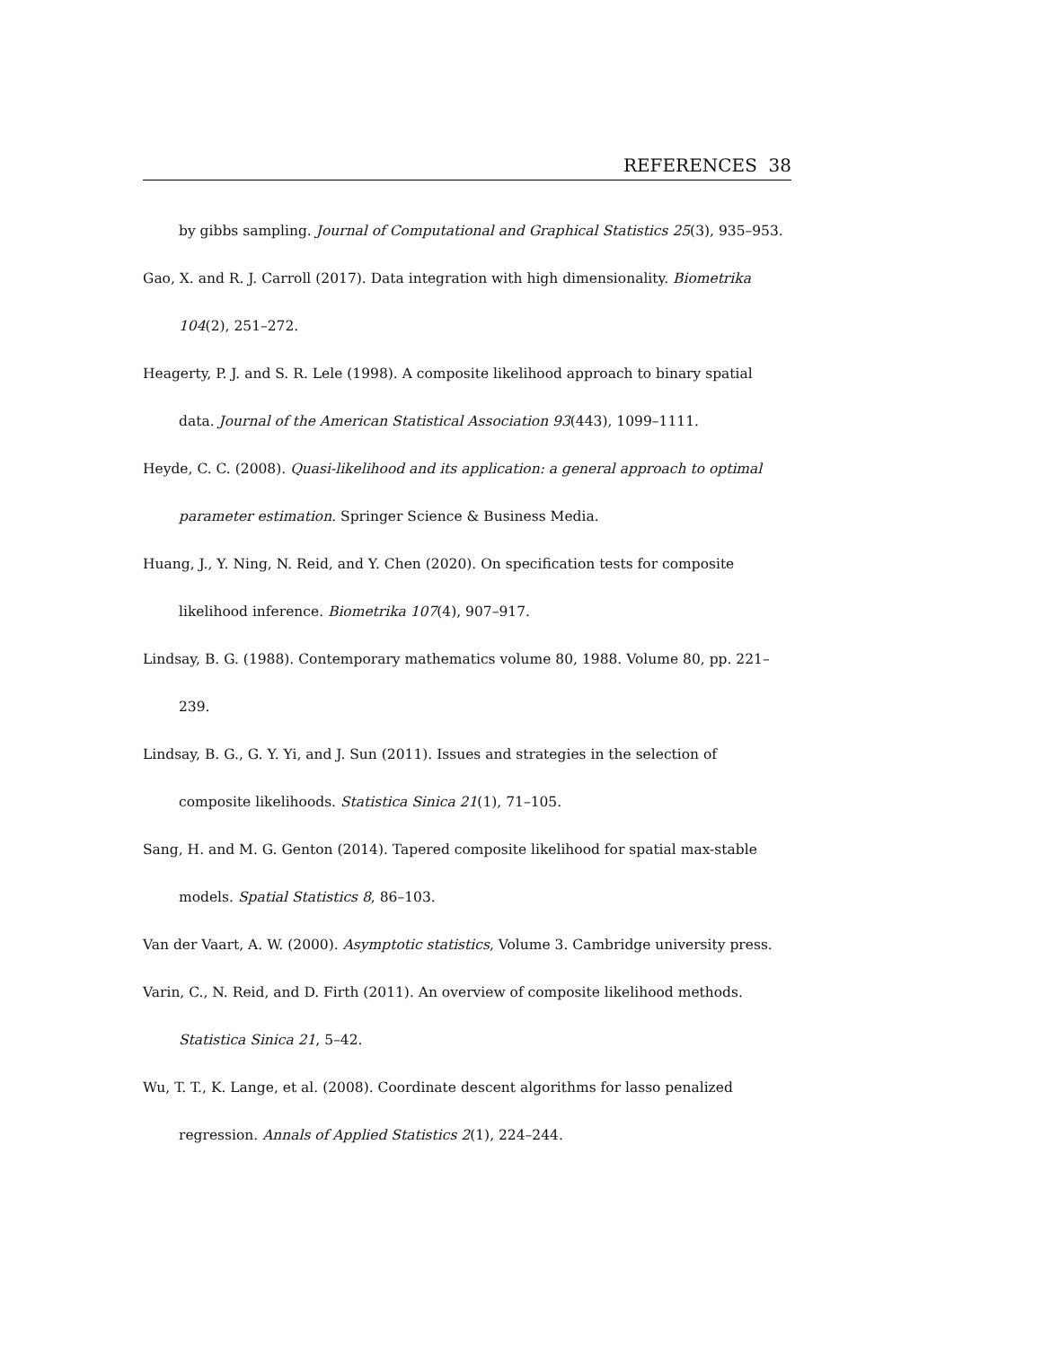REFERENCES 38
by gibbs sampling. Journal of Computational and Graphical Statistics 25(3), 935–953.
Gao, X. and R. J. Carroll (2017). Data integration with high dimensionality. Biometrika 104(2), 251–272.
Heagerty, P. J. and S. R. Lele (1998). A composite likelihood approach to binary spatial data. Journal of the American Statistical Association 93(443), 1099–1111.
Heyde, C. C. (2008). Quasi-likelihood and its application: a general approach to optimal parameter estimation. Springer Science & Business Media.
Huang, J., Y. Ning, N. Reid, and Y. Chen (2020). On specification tests for composite likelihood inference. Biometrika 107(4), 907–917.
Lindsay, B. G. (1988). Contemporary mathematics volume 80, 1988. Volume 80, pp. 221–239.
Lindsay, B. G., G. Y. Yi, and J. Sun (2011). Issues and strategies in the selection of composite likelihoods. Statistica Sinica 21(1), 71–105.
Sang, H. and M. G. Genton (2014). Tapered composite likelihood for spatial max-stable models. Spatial Statistics 8, 86–103.
Van der Vaart, A. W. (2000). Asymptotic statistics, Volume 3. Cambridge university press.
Varin, C., N. Reid, and D. Firth (2011). An overview of composite likelihood methods. Statistica Sinica 21, 5–42.
Wu, T. T., K. Lange, et al. (2008). Coordinate descent algorithms for lasso penalized regression. Annals of Applied Statistics 2(1), 224–244.